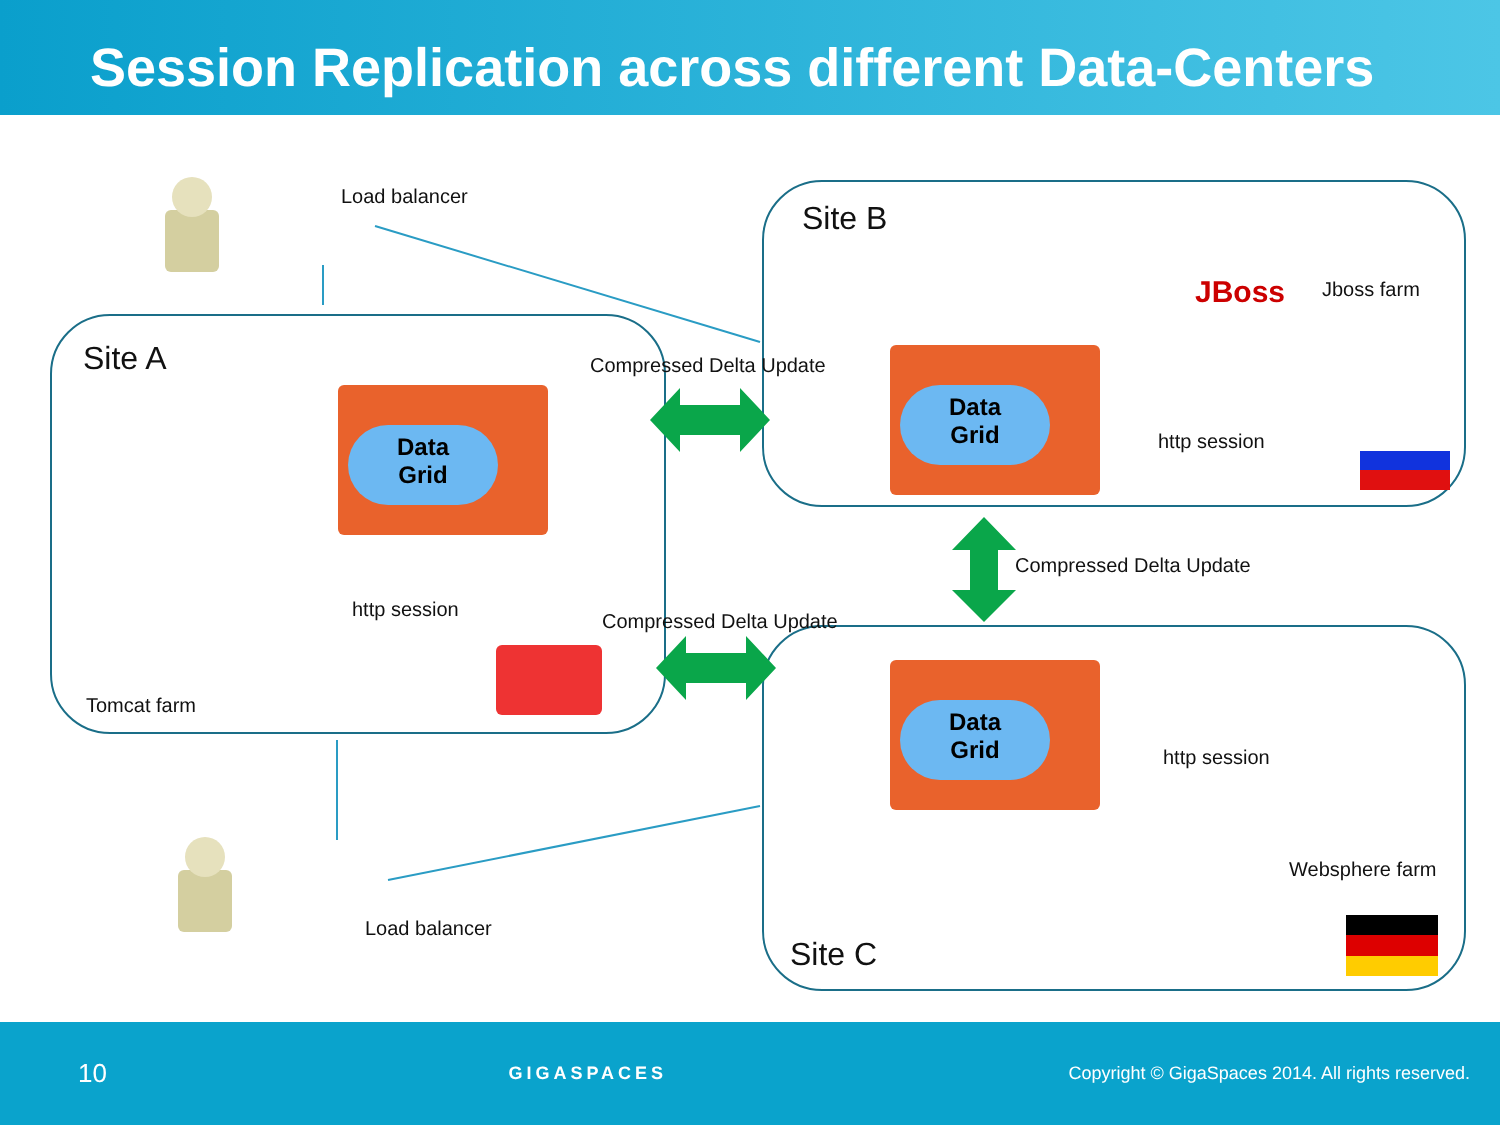Session Replication across different Data-Centers
Data
Grid
Data
Grid
Data
Grid
Load balancer
Site A
Site B
Jboss farm
JBoss
Compressed Delta Update
http session
Compressed Delta Update
http session
Compressed Delta Update
Tomcat farm
http session
Websphere farm
Load balancer
Site C
10 GIGASPACES Copyright © GigaSpaces 2014. All rights reserved.